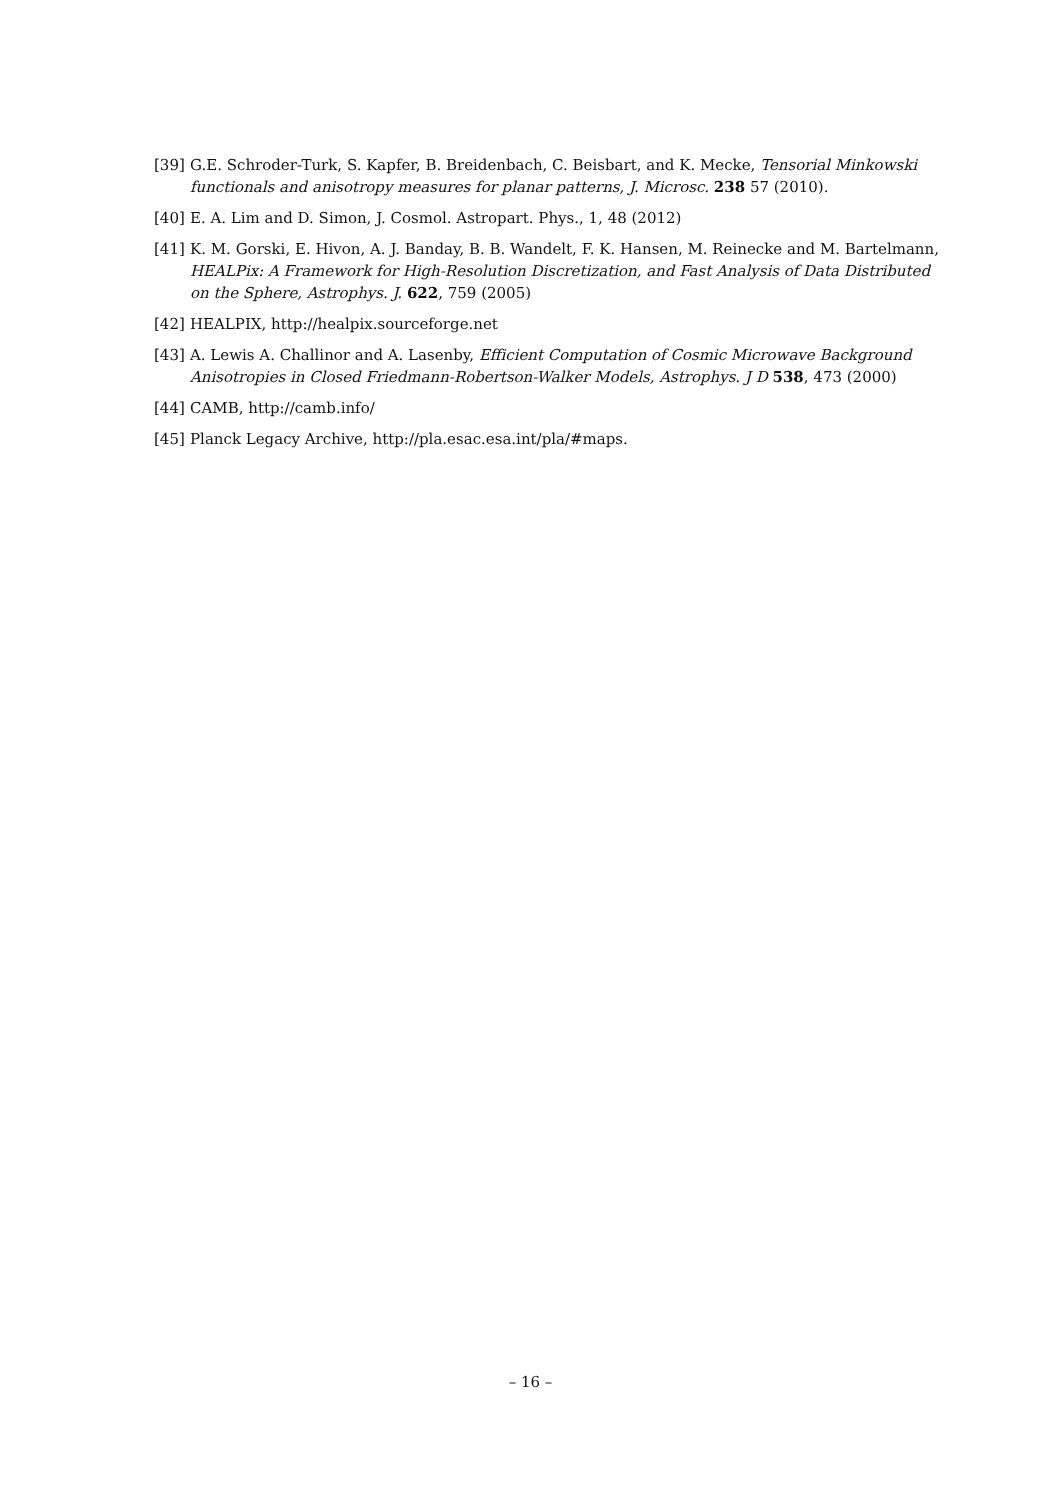[39] G.E. Schroder-Turk, S. Kapfer, B. Breidenbach, C. Beisbart, and K. Mecke, Tensorial Minkowski functionals and anisotropy measures for planar patterns, J. Microsc. 238 57 (2010).
[40] E. A. Lim and D. Simon, J. Cosmol. Astropart. Phys., 1, 48 (2012)
[41] K. M. Gorski, E. Hivon, A. J. Banday, B. B. Wandelt, F. K. Hansen, M. Reinecke and M. Bartelmann, HEALPix: A Framework for High-Resolution Discretization, and Fast Analysis of Data Distributed on the Sphere, Astrophys. J. 622, 759 (2005)
[42] HEALPIX, http://healpix.sourceforge.net
[43] A. Lewis A. Challinor and A. Lasenby, Efficient Computation of Cosmic Microwave Background Anisotropies in Closed Friedmann-Robertson-Walker Models, Astrophys. J D 538, 473 (2000)
[44] CAMB, http://camb.info/
[45] Planck Legacy Archive, http://pla.esac.esa.int/pla/#maps.
– 16 –